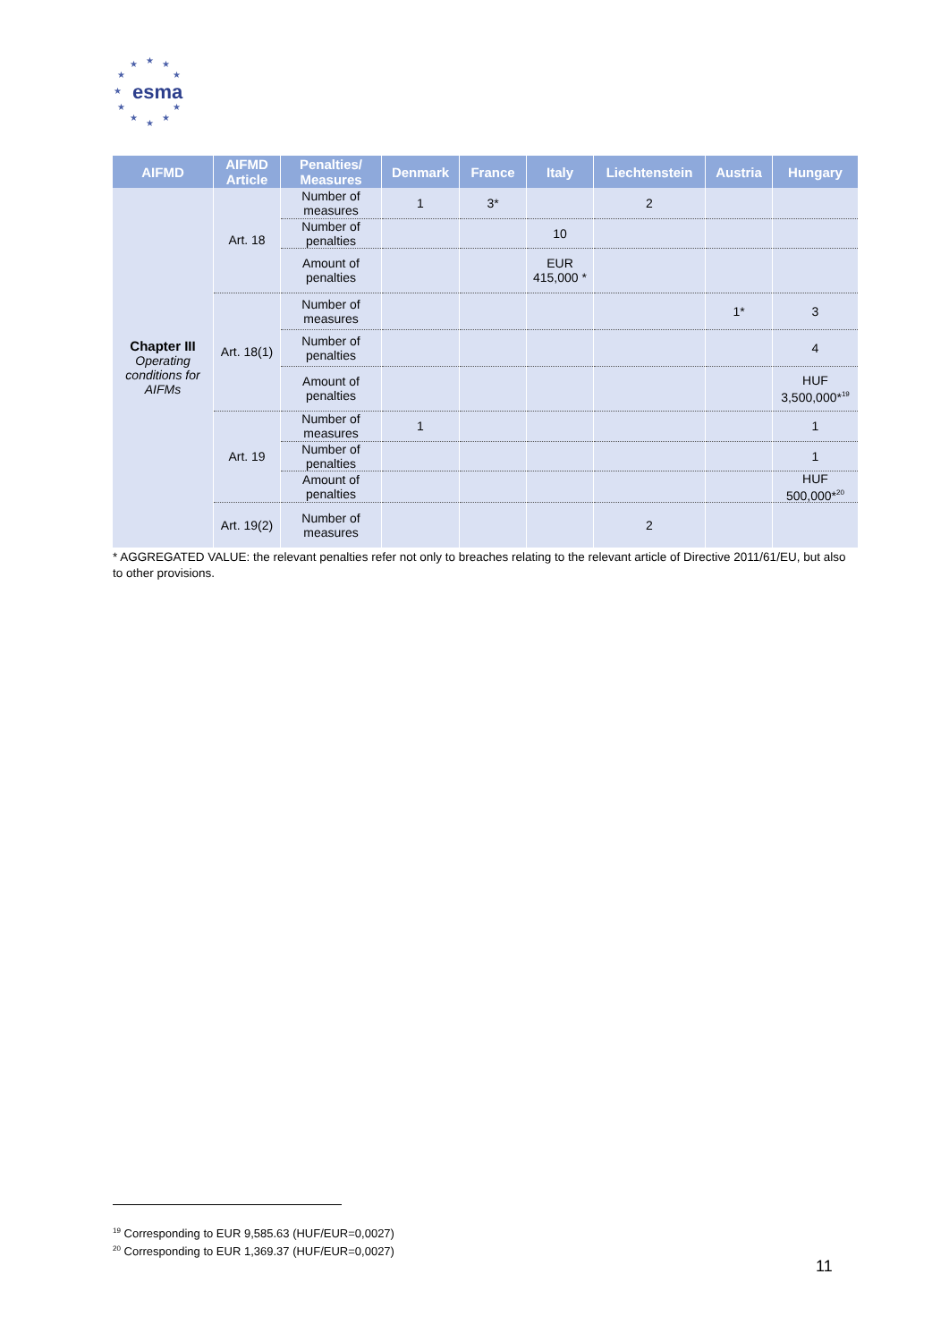★ ★ ★
★ ★
★
★ ★
★ ★
★
esma
| AIFMD | AIFMD Article | Penalties/ Measures | Denmark | France | Italy | Liechtenstein | Austria | Hungary |
| --- | --- | --- | --- | --- | --- | --- | --- | --- |
| Chapter III Operating conditions for AIFMs | Art. 18 | Number of measures | 1 | 3* | | 2 | | |
| | | Number of penalties | | | 10 | | | |
| | | Amount of penalties | | | EUR 415,000 * | | | |
| | Art. 18(1) | Number of measures | | | | | 1* | 3 |
| | | Number of penalties | | | | | | 4 |
| | | Amount of penalties | | | | | | HUF 3,500,000*<sup>19</sup> |
| | Art. 19 | Number of measures | 1 | | | | | 1 |
| | | Number of penalties | | | | | | 1 |
| | | Amount of penalties | | | | | | HUF 500,000*<sup>20</sup> |
| | Art. 19(2) | Number of measures | | | | 2 | | |
* AGGREGATED VALUE: the relevant penalties refer not only to breaches relating to the relevant article of Directive 2011/61/EU, but also to other provisions.
<sup>19</sup> Corresponding to EUR 9,585.63 (HUF/EUR=0,0027)
<sup>20</sup> Corresponding to EUR 1,369.37 (HUF/EUR=0,0027)
11